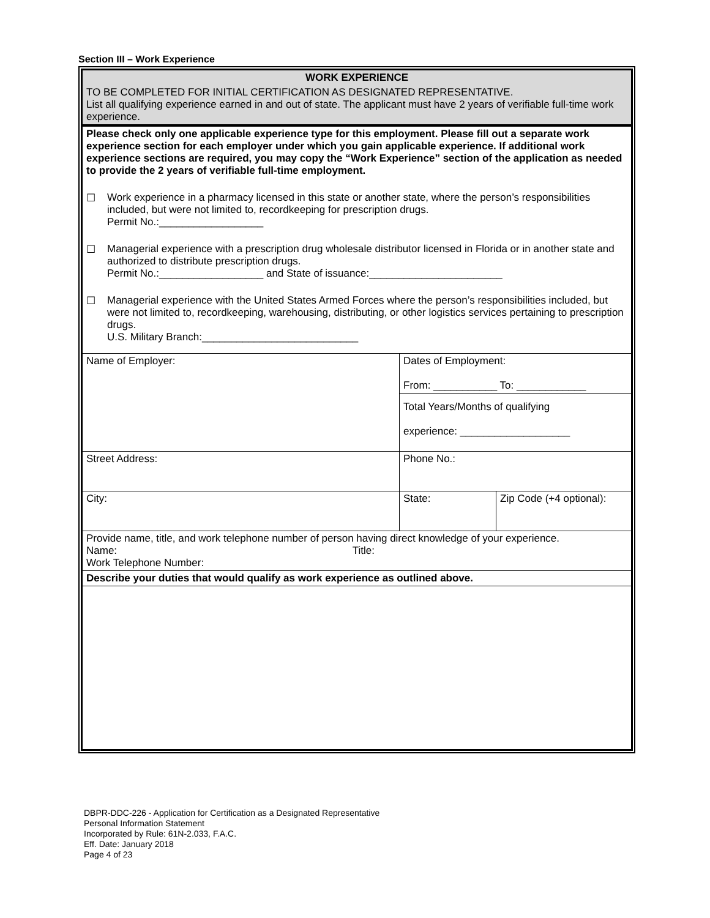Section III – Work Experience
| WORK EXPERIENCE | | |
| TO BE COMPLETED FOR INITIAL CERTIFICATION AS DESIGNATED REPRESENTATIVE. List all qualifying experience earned in and out of state. The applicant must have 2 years of verifiable full-time work experience. | | |
| Please check only one applicable experience type for this employment. Please fill out a separate work experience section for each employer under which you gain applicable experience. If additional work experience sections are required, you may copy the “Work Experience” section of the application as needed to provide the 2 years of verifiable full-time employment. ☐ Work experience in a pharmacy licensed in this state or another state, where the person’s responsibilities included, but were not limited to, recordkeeping for prescription drugs. Permit No.:__________________ ☐ Managerial experience with a prescription drug wholesale distributor licensed in Florida or in another state and authorized to distribute prescription drugs. Permit No.:__________________ and State of issuance:_______________________ ☐ Managerial experience with the United States Armed Forces where the person’s responsibilities included, but were not limited to, recordkeeping, warehousing, distributing, or other logistics services pertaining to prescription drugs. U.S. Military Branch:___________________________ | | |
| Name of Employer: | Dates of Employment: From: ___________ To: ____________ | |
| | Total Years/Months of qualifying experience: ___________________ | |
| Street Address: | Phone No.: | |
| City: | State: | Zip Code (+4 optional): |
| Provide name, title, and work telephone number of person having direct knowledge of your experience. Name: Title: Work Telephone Number: | | |
| Describe your duties that would qualify as work experience as outlined above. | | |
DBPR-DDC-226 - Application for Certification as a Designated Representative
Personal Information Statement
Incorporated by Rule: 61N-2.033, F.A.C.
Eff. Date: January 2018
Page 4 of 23